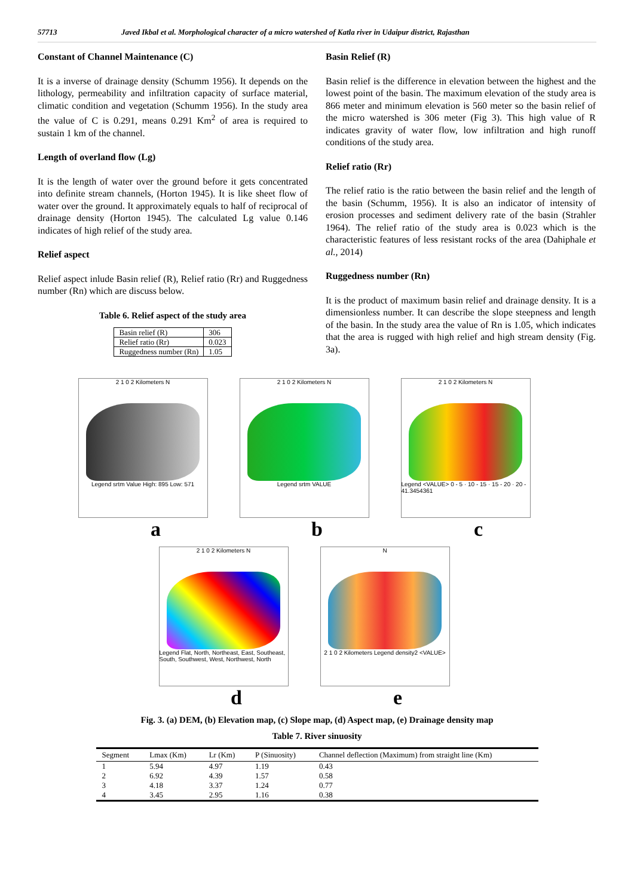57713 Javed Ikbal et al. Morphological character of a micro watershed of Katla river in Udaipur district, Rajasthan
Constant of Channel Maintenance (C)
It is a inverse of drainage density (Schumm 1956). It depends on the lithology, permeability and infiltration capacity of surface material, climatic condition and vegetation (Schumm 1956). In the study area the value of C is 0.291, means 0.291 Km<sup>2</sup> of area is required to sustain 1 km of the channel.
Length of overland flow (Lg)
It is the length of water over the ground before it gets concentrated into definite stream channels, (Horton 1945). It is like sheet flow of water over the ground. It approximately equals to half of reciprocal of drainage density (Horton 1945). The calculated Lg value 0.146 indicates of high relief of the study area.
Relief aspect
Relief aspect inlude Basin relief (R), Relief ratio (Rr) and Ruggedness number (Rn) which are discuss below.
Table 6. Relief aspect of the study area
| Basin relief (R) | 306 |
| Relief ratio (Rr) | 0.023 |
| Ruggedness number (Rn) | 1.05 |
Basin Relief (R)
Basin relief is the difference in elevation between the highest and the lowest point of the basin. The maximum elevation of the study area is 866 meter and minimum elevation is 560 meter so the basin relief of the micro watershed is 306 meter (Fig 3). This high value of R indicates gravity of water flow, low infiltration and high runoff conditions of the study area.
Relief ratio (Rr)
The relief ratio is the ratio between the basin relief and the length of the basin (Schumm, 1956). It is also an indicator of intensity of erosion processes and sediment delivery rate of the basin (Strahler 1964). The relief ratio of the study area is 0.023 which is the characteristic features of less resistant rocks of the area (Dahiphale et al., 2014)
Ruggedness number (Rn)
It is the product of maximum basin relief and drainage density. It is a dimensionless number. It can describe the slope steepness and length of the basin. In the study area the value of Rn is 1.05, which indicates that the area is rugged with high relief and high stream density (Fig. 3a).
2 1 0 2 Kilometers N
Legend srtm Value High: 895 Low: 571
a
2 1 0 2 Kilometers N
Legend srtm VALUE
b
2 1 0 2 Kilometers N
Legend <VALUE> 0 - 5 · 10 - 15 · 15 - 20 · 20 - 41.3454361
c
2 1 0 2 Kilometers N
Legend Flat, North, Northeast, East, Southeast, South, Southwest, West, Northwest, North
d
N
2 1 0 2 Kilometers Legend density2 <VALUE>
e
Fig. 3. (a) DEM, (b) Elevation map, (c) Slope map, (d) Aspect map, (e) Drainage density map
Table 7. River sinuosity
| Segment | Lmax (Km) | Lr (Km) | P (Sinuosity) | Channel deflection (Maximum) from straight line (Km) |
| --- | --- | --- | --- | --- |
| 1 | 5.94 | 4.97 | 1.19 | 0.43 |
| 2 | 6.92 | 4.39 | 1.57 | 0.58 |
| 3 | 4.18 | 3.37 | 1.24 | 0.77 |
| 4 | 3.45 | 2.95 | 1.16 | 0.38 |